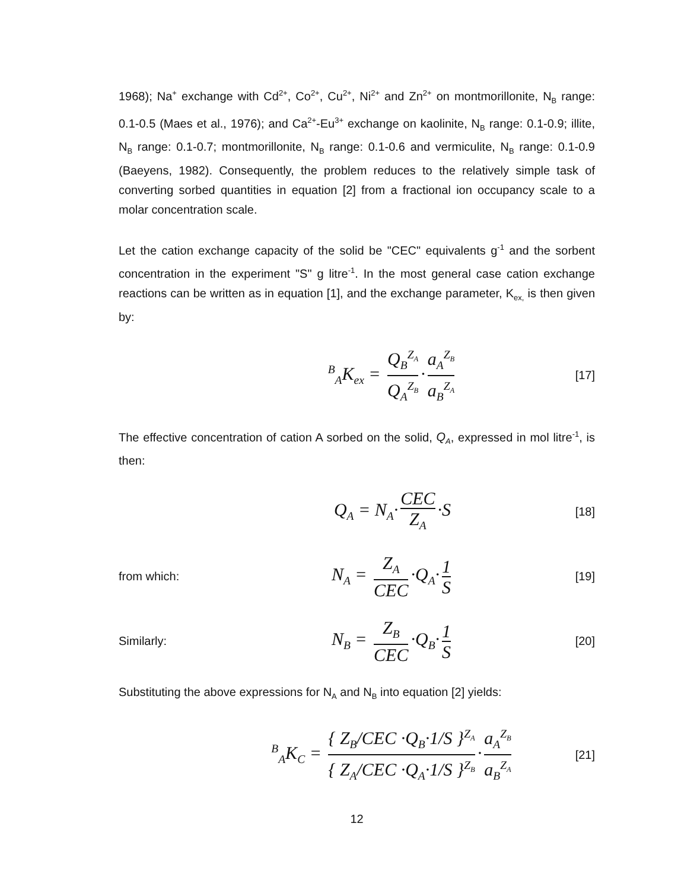1968); Na<sup>+</sup> exchange with Cd<sup>2+</sup>, Co<sup>2+</sup>, Cu<sup>2+</sup>, Ni<sup>2+</sup> and Zn<sup>2+</sup> on montmorillonite, N<sub>B</sub> range: 0.1-0.5 (Maes et al., 1976); and Ca<sup>2+</sup>-Eu<sup>3+</sup> exchange on kaolinite, N<sub>B</sub> range: 0.1-0.9; illite, N<sub>B</sub> range: 0.1-0.7; montmorillonite, N<sub>B</sub> range: 0.1-0.6 and vermiculite, N<sub>B</sub> range: 0.1-0.9 (Baeyens, 1982). Consequently, the problem reduces to the relatively simple task of converting sorbed quantities in equation [2] from a fractional ion occupancy scale to a molar concentration scale.
Let the cation exchange capacity of the solid be "CEC" equivalents g<sup>-1</sup> and the sorbent concentration in the experiment "S" g litre<sup>-1</sup>. In the most general case cation exchange reactions can be written as in equation [1], and the exchange parameter, K<sub>ex,</sub> is then given by:
<sup>B</sup><sub>A</sub>K<sub>ex</sub> = Q<sub>B</sub><sup>Z<sub>A</sub></sup> Q<sub>A</sub><sup>Z<sub>B</sub></sup> · a<sub>A</sub><sup>Z<sub>B</sub></sup> a<sub>B</sub><sup>Z<sub>A</sub></sup>
[17]
The effective concentration of cation A sorbed on the solid, Q<sub>A</sub>, expressed in mol litre<sup>-1</sup>, is then:
Q<sub>A</sub> = N<sub>A</sub>· CEC Z<sub>A</sub> ·S
[18]
from which:
N<sub>A</sub> = Z<sub>A</sub> CEC ·Q<sub>A</sub>· 1 S
[19]
Similarly:
N<sub>B</sub> = Z<sub>B</sub> CEC ·Q<sub>B</sub>· 1 S
[20]
Substituting the above expressions for N<sub>A</sub> and N<sub>B</sub> into equation [2] yields:
<sup>B</sup><sub>A</sub>K<sub>C</sub> = { Z<sub>B</sub>/CEC ·Q<sub>B</sub>·1/S }<sup>Z<sub>A</sub></sup> { Z<sub>A</sub>/CEC ·Q<sub>A</sub>·1/S }<sup>Z<sub>B</sub></sup> · a<sub>A</sub><sup>Z<sub>B</sub></sup> a<sub>B</sub><sup>Z<sub>A</sub></sup>
[21]
12